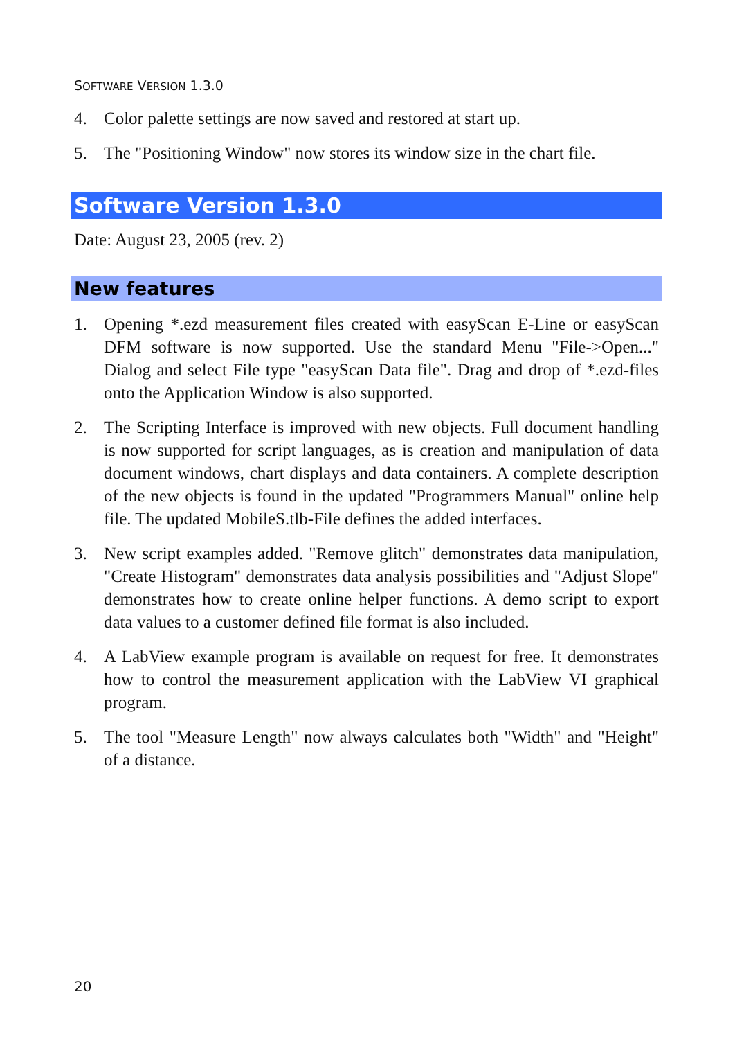SOFTWARE VERSION 1.3.0
4. Color palette settings are now saved and restored at start up.
5. The "Positioning Window" now stores its window size in the chart file.
Software Version 1.3.0
Date: August 23, 2005 (rev. 2)
New features
1. Opening *.ezd measurement files created with easyScan E-Line or easyScan DFM software is now supported. Use the standard Menu "File->Open..." Dialog and select File type "easyScan Data file". Drag and drop of *.ezd-files onto the Application Window is also supported.
2. The Scripting Interface is improved with new objects. Full document handling is now supported for script languages, as is creation and manipulation of data document windows, chart displays and data containers. A complete description of the new objects is found in the updated "Programmers Manual" online help file. The updated MobileS.tlb-File defines the added interfaces.
3. New script examples added. "Remove glitch" demonstrates data manipulation, "Create Histogram" demonstrates data analysis possibilities and "Adjust Slope" demonstrates how to create online helper functions. A demo script to export data values to a customer defined file format is also included.
4. A LabView example program is available on request for free. It demonstrates how to control the measurement application with the LabView VI graphical program.
5. The tool "Measure Length" now always calculates both "Width" and "Height" of a distance.
20